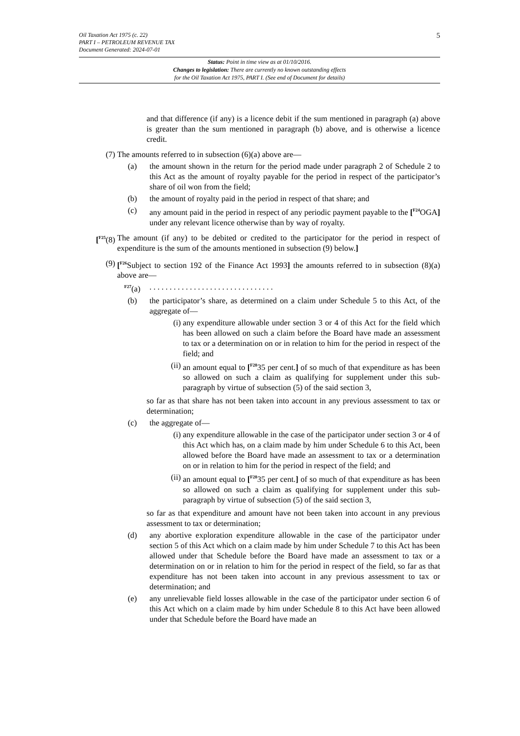Oil Taxation Act 1975 (c. 22)
PART I – PETROLEUM REVENUE TAX
Document Generated: 2024-07-01
5
Status: Point in time view as at 01/10/2016.
Changes to legislation: There are currently no known outstanding effects
for the Oil Taxation Act 1975, PART I. (See end of Document for details)
and that difference (if any) is a licence debit if the sum mentioned in paragraph (a) above is greater than the sum mentioned in paragraph (b) above, and is otherwise a licence credit.
(7) The amounts referred to in subsection (6)(a) above are—
(a) the amount shown in the return for the period made under paragraph 2 of Schedule 2 to this Act as the amount of royalty payable for the period in respect of the participator’s share of oil won from the field;
(b) the amount of royalty paid in the period in respect of that share; and
(c) any amount paid in the period in respect of any periodic payment payable to the [<sup>F24</sup>OGA] under any relevant licence otherwise than by way of royalty.
[<sup>F25</sup>(8) The amount (if any) to be debited or credited to the participator for the period in respect of expenditure is the sum of the amounts mentioned in subsection (9) below.]
(9) [<sup>F26</sup>Subject to section 192 of the Finance Act 1993] the amounts referred to in subsection (8)(a) above are—
<sup>F27</sup>(a) . . . . . . . . . . . . . . . . . . . . . . . . . . . . . . .
(b) the participator’s share, as determined on a claim under Schedule 5 to this Act, of the aggregate of—
(i) any expenditure allowable under section 3 or 4 of this Act for the field which has been allowed on such a claim before the Board have made an assessment to tax or a determination on or in relation to him for the period in respect of the field; and
(ii) an amount equal to [<sup>F28</sup>35 per cent.] of so much of that expenditure as has been so allowed on such a claim as qualifying for supplement under this sub-paragraph by virtue of subsection (5) of the said section 3,
so far as that share has not been taken into account in any previous assessment to tax or determination;
(c) the aggregate of—
(i) any expenditure allowable in the case of the participator under section 3 or 4 of this Act which has, on a claim made by him under Schedule 6 to this Act, been allowed before the Board have made an assessment to tax or a determination on or in relation to him for the period in respect of the field; and
(ii) an amount equal to [<sup>F28</sup>35 per cent.] of so much of that expenditure as has been so allowed on such a claim as qualifying for supplement under this sub-paragraph by virtue of subsection (5) of the said section 3,
so far as that expenditure and amount have not been taken into account in any previous assessment to tax or determination;
(d) any abortive exploration expenditure allowable in the case of the participator under section 5 of this Act which on a claim made by him under Schedule 7 to this Act has been allowed under that Schedule before the Board have made an assessment to tax or a determination on or in relation to him for the period in respect of the field, so far as that expenditure has not been taken into account in any previous assessment to tax or determination; and
(e) any unrelievable field losses allowable in the case of the participator under section 6 of this Act which on a claim made by him under Schedule 8 to this Act have been allowed under that Schedule before the Board have made an